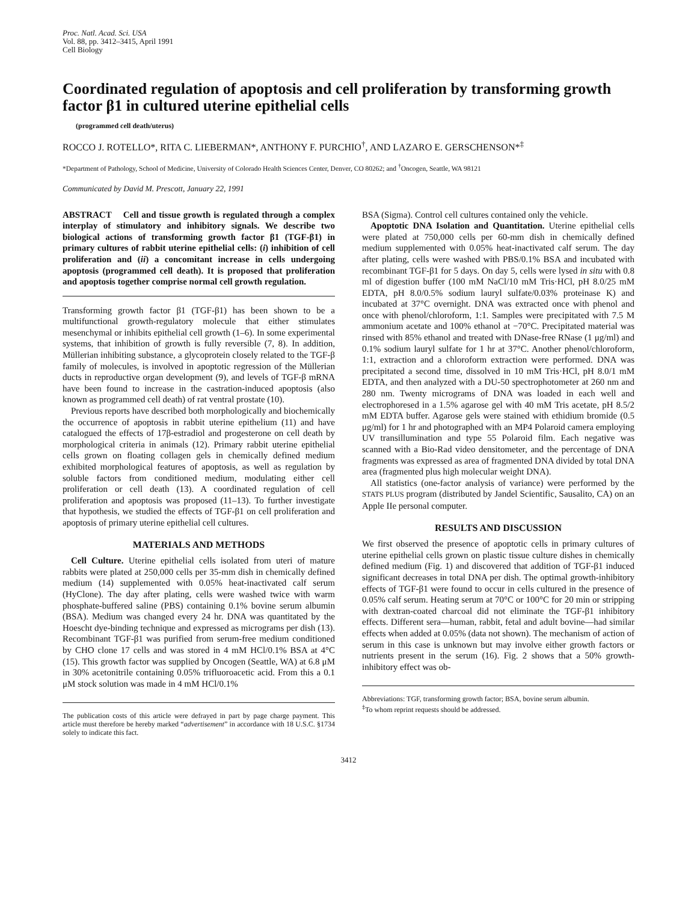Proc. Natl. Acad. Sci. USA
Vol. 88, pp. 3412–3415, April 1991
Cell Biology
Coordinated regulation of apoptosis and cell proliferation by transforming growth factor β1 in cultured uterine epithelial cells
(programmed cell death/uterus)
ROCCO J. ROTELLO*, RITA C. LIEBERMAN*, ANTHONY F. PURCHIO<sup>†</sup>, AND LAZARO E. GERSCHENSON*<sup>‡</sup>
*Department of Pathology, School of Medicine, University of Colorado Health Sciences Center, Denver, CO 80262; and <sup>†</sup>Oncogen, Seattle, WA 98121
Communicated by David M. Prescott, January 22, 1991
ABSTRACT Cell and tissue growth is regulated through a complex interplay of stimulatory and inhibitory signals. We describe two biological actions of transforming growth factor β1 (TGF-β1) in primary cultures of rabbit uterine epithelial cells: (i) inhibition of cell proliferation and (ii) a concomitant increase in cells undergoing apoptosis (programmed cell death). It is proposed that proliferation and apoptosis together comprise normal cell growth regulation.
Transforming growth factor β1 (TGF-β1) has been shown to be a multifunctional growth-regulatory molecule that either stimulates mesenchymal or inhibits epithelial cell growth (1–6). In some experimental systems, that inhibition of growth is fully reversible (7, 8). In addition, Müllerian inhibiting substance, a glycoprotein closely related to the TGF-β family of molecules, is involved in apoptotic regression of the Müllerian ducts in reproductive organ development (9), and levels of TGF-β mRNA have been found to increase in the castration-induced apoptosis (also known as programmed cell death) of rat ventral prostate (10).
Previous reports have described both morphologically and biochemically the occurrence of apoptosis in rabbit uterine epithelium (11) and have catalogued the effects of 17β-estradiol and progesterone on cell death by morphological criteria in animals (12). Primary rabbit uterine epithelial cells grown on floating collagen gels in chemically defined medium exhibited morphological features of apoptosis, as well as regulation by soluble factors from conditioned medium, modulating either cell proliferation or cell death (13). A coordinated regulation of cell proliferation and apoptosis was proposed (11–13). To further investigate that hypothesis, we studied the effects of TGF-β1 on cell proliferation and apoptosis of primary uterine epithelial cell cultures.
MATERIALS AND METHODS
Cell Culture. Uterine epithelial cells isolated from uteri of mature rabbits were plated at 250,000 cells per 35-mm dish in chemically defined medium (14) supplemented with 0.05% heat-inactivated calf serum (HyClone). The day after plating, cells were washed twice with warm phosphate-buffered saline (PBS) containing 0.1% bovine serum albumin (BSA). Medium was changed every 24 hr. DNA was quantitated by the Hoescht dye-binding technique and expressed as micrograms per dish (13). Recombinant TGF-β1 was purified from serum-free medium conditioned by CHO clone 17 cells and was stored in 4 mM HCl/0.1% BSA at 4°C (15). This growth factor was supplied by Oncogen (Seattle, WA) at 6.8 μM in 30% acetonitrile containing 0.05% trifluoroacetic acid. From this a 0.1 μM stock solution was made in 4 mM HCl/0.1%
The publication costs of this article were defrayed in part by page charge payment. This article must therefore be hereby marked “advertisement” in accordance with 18 U.S.C. §1734 solely to indicate this fact.
BSA (Sigma). Control cell cultures contained only the vehicle.
Apoptotic DNA Isolation and Quantitation. Uterine epithelial cells were plated at 750,000 cells per 60-mm dish in chemically defined medium supplemented with 0.05% heat-inactivated calf serum. The day after plating, cells were washed with PBS/0.1% BSA and incubated with recombinant TGF-β1 for 5 days. On day 5, cells were lysed in situ with 0.8 ml of digestion buffer (100 mM NaCl/10 mM Tris·HCl, pH 8.0/25 mM EDTA, pH 8.0/0.5% sodium lauryl sulfate/0.03% proteinase K) and incubated at 37°C overnight. DNA was extracted once with phenol and once with phenol/chloroform, 1:1. Samples were precipitated with 7.5 M ammonium acetate and 100% ethanol at −70°C. Precipitated material was rinsed with 85% ethanol and treated with DNase-free RNase (1 μg/ml) and 0.1% sodium lauryl sulfate for 1 hr at 37°C. Another phenol/chloroform, 1:1, extraction and a chloroform extraction were performed. DNA was precipitated a second time, dissolved in 10 mM Tris·HCl, pH 8.0/1 mM EDTA, and then analyzed with a DU-50 spectrophotometer at 260 nm and 280 nm. Twenty micrograms of DNA was loaded in each well and electrophoresed in a 1.5% agarose gel with 40 mM Tris acetate, pH 8.5/2 mM EDTA buffer. Agarose gels were stained with ethidium bromide (0.5 μg/ml) for 1 hr and photographed with an MP4 Polaroid camera employing UV transillumination and type 55 Polaroid film. Each negative was scanned with a Bio-Rad video densitometer, and the percentage of DNA fragments was expressed as area of fragmented DNA divided by total DNA area (fragmented plus high molecular weight DNA).
All statistics (one-factor analysis of variance) were performed by the STATS PLUS program (distributed by Jandel Scientific, Sausalito, CA) on an Apple IIe personal computer.
RESULTS AND DISCUSSION
We first observed the presence of apoptotic cells in primary cultures of uterine epithelial cells grown on plastic tissue culture dishes in chemically defined medium (Fig. 1) and discovered that addition of TGF-β1 induced significant decreases in total DNA per dish. The optimal growth-inhibitory effects of TGF-β1 were found to occur in cells cultured in the presence of 0.05% calf serum. Heating serum at 70°C or 100°C for 20 min or stripping with dextran-coated charcoal did not eliminate the TGF-β1 inhibitory effects. Different sera—human, rabbit, fetal and adult bovine—had similar effects when added at 0.05% (data not shown). The mechanism of action of serum in this case is unknown but may involve either growth factors or nutrients present in the serum (16). Fig. 2 shows that a 50% growth-inhibitory effect was ob-
Abbreviations: TGF, transforming growth factor; BSA, bovine serum albumin.
<sup>‡</sup> To whom reprint requests should be addressed.
3412